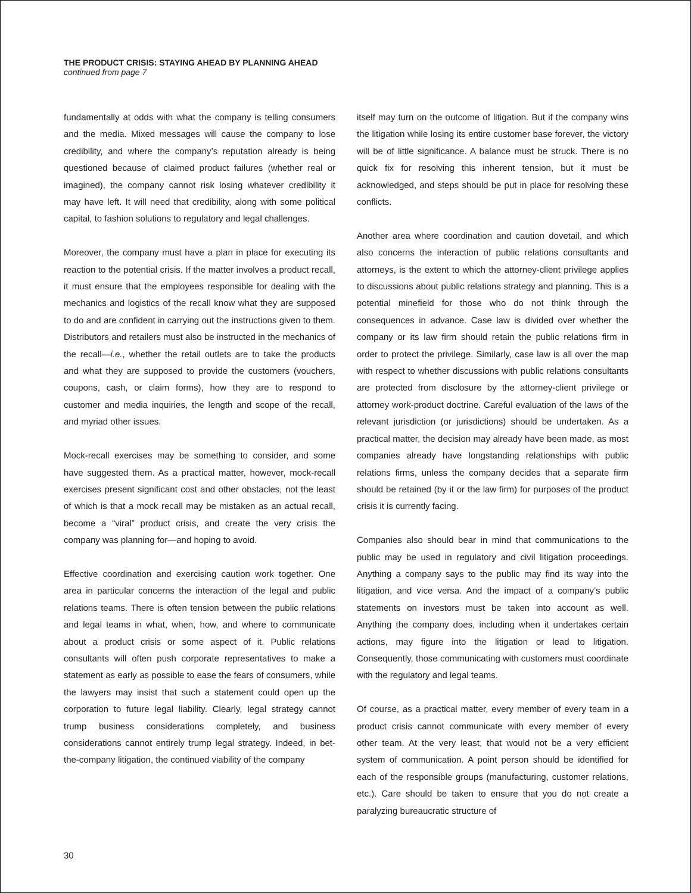THE PRODUCT CRISIS: STAYING AHEAD BY PLANNING AHEAD
continued from page 7
fundamentally at odds with what the company is telling consumers and the media. Mixed messages will cause the company to lose credibility, and where the company’s reputation already is being questioned because of claimed product failures (whether real or imagined), the company cannot risk losing whatever credibility it may have left. It will need that credibility, along with some political capital, to fashion solutions to regulatory and legal challenges.
Moreover, the company must have a plan in place for executing its reaction to the potential crisis. If the matter involves a product recall, it must ensure that the employees responsible for dealing with the mechanics and logistics of the recall know what they are supposed to do and are confident in carrying out the instructions given to them. Distributors and retailers must also be instructed in the mechanics of the recall—i.e., whether the retail outlets are to take the products and what they are supposed to provide the customers (vouchers, coupons, cash, or claim forms), how they are to respond to customer and media inquiries, the length and scope of the recall, and myriad other issues.
Mock-recall exercises may be something to consider, and some have suggested them. As a practical matter, however, mock-recall exercises present significant cost and other obstacles, not the least of which is that a mock recall may be mistaken as an actual recall, become a “viral” product crisis, and create the very crisis the company was planning for—and hoping to avoid.
Effective coordination and exercising caution work together. One area in particular concerns the interaction of the legal and public relations teams. There is often tension between the public relations and legal teams in what, when, how, and where to communicate about a product crisis or some aspect of it. Public relations consultants will often push corporate representatives to make a statement as early as possible to ease the fears of consumers, while the lawyers may insist that such a statement could open up the corporation to future legal liability. Clearly, legal strategy cannot trump business considerations completely, and business considerations cannot entirely trump legal strategy. Indeed, in bet-the-company litigation, the continued viability of the company
itself may turn on the outcome of litigation. But if the company wins the litigation while losing its entire customer base forever, the victory will be of little significance. A balance must be struck. There is no quick fix for resolving this inherent tension, but it must be acknowledged, and steps should be put in place for resolving these conflicts.
Another area where coordination and caution dovetail, and which also concerns the interaction of public relations consultants and attorneys, is the extent to which the attorney-client privilege applies to discussions about public relations strategy and planning. This is a potential minefield for those who do not think through the consequences in advance. Case law is divided over whether the company or its law firm should retain the public relations firm in order to protect the privilege. Similarly, case law is all over the map with respect to whether discussions with public relations consultants are protected from disclosure by the attorney-client privilege or attorney work-product doctrine. Careful evaluation of the laws of the relevant jurisdiction (or jurisdictions) should be undertaken. As a practical matter, the decision may already have been made, as most companies already have longstanding relationships with public relations firms, unless the company decides that a separate firm should be retained (by it or the law firm) for purposes of the product crisis it is currently facing.
Companies also should bear in mind that communications to the public may be used in regulatory and civil litigation proceedings. Anything a company says to the public may find its way into the litigation, and vice versa. And the impact of a company’s public statements on investors must be taken into account as well. Anything the company does, including when it undertakes certain actions, may figure into the litigation or lead to litigation. Consequently, those communicating with customers must coordinate with the regulatory and legal teams.
Of course, as a practical matter, every member of every team in a product crisis cannot communicate with every member of every other team. At the very least, that would not be a very efficient system of communication. A point person should be identified for each of the responsible groups (manufacturing, customer relations, etc.). Care should be taken to ensure that you do not create a paralyzing bureaucratic structure of
30